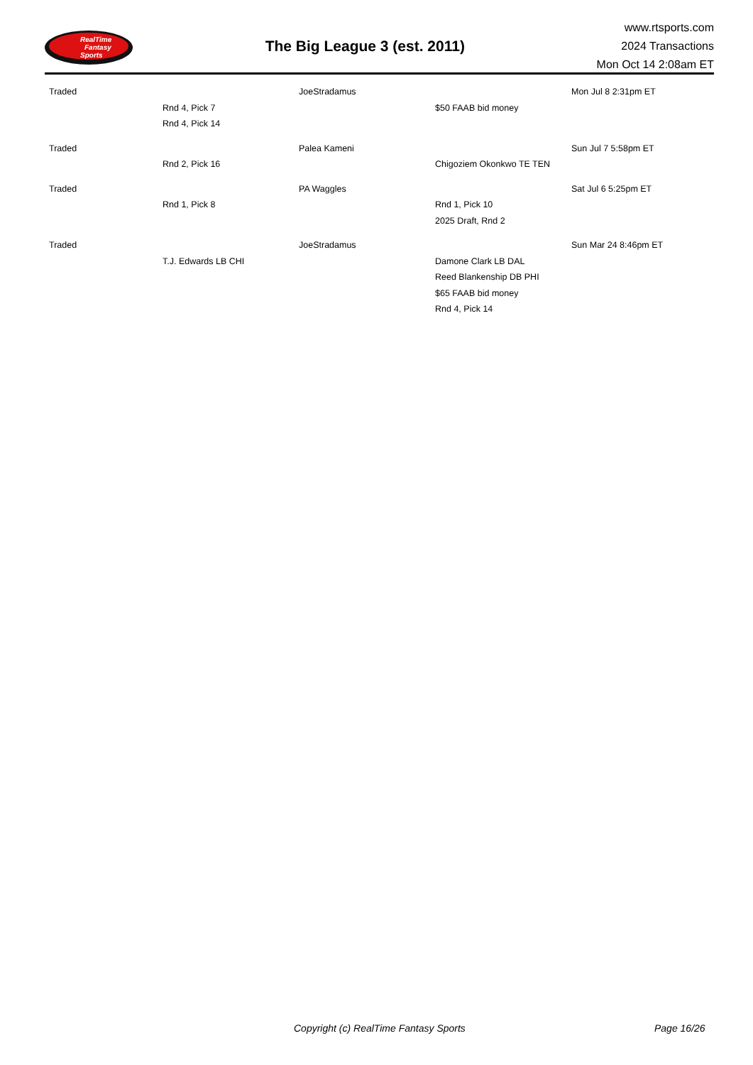RealTime
Fantasy
Sports
The Big League 3 (est. 2011)
www.rtsports.com
2024 Transactions
Mon Oct 14 2:08am ET
| Traded | | JoeStradamus | | Mon Jul 8 2:31pm ET |
| | Rnd 4, Pick 7 | | $50 FAAB bid money | |
| | Rnd 4, Pick 14 | | | |
| Traded | | Palea Kameni | | Sun Jul 7 5:58pm ET |
| | Rnd 2, Pick 16 | | Chigoziem Okonkwo TE TEN | |
| Traded | | PA Waggles | | Sat Jul 6 5:25pm ET |
| | Rnd 1, Pick 8 | | Rnd 1, Pick 10 | |
| | | | 2025 Draft, Rnd 2 | |
| Traded | | JoeStradamus | | Sun Mar 24 8:46pm ET |
| | T.J. Edwards LB CHI | | Damone Clark LB DAL | |
| | | | Reed Blankenship DB PHI | |
| | | | $65 FAAB bid money | |
| | | | Rnd 4, Pick 14 | |
Copyright (c) RealTime Fantasy Sports Page 16/26